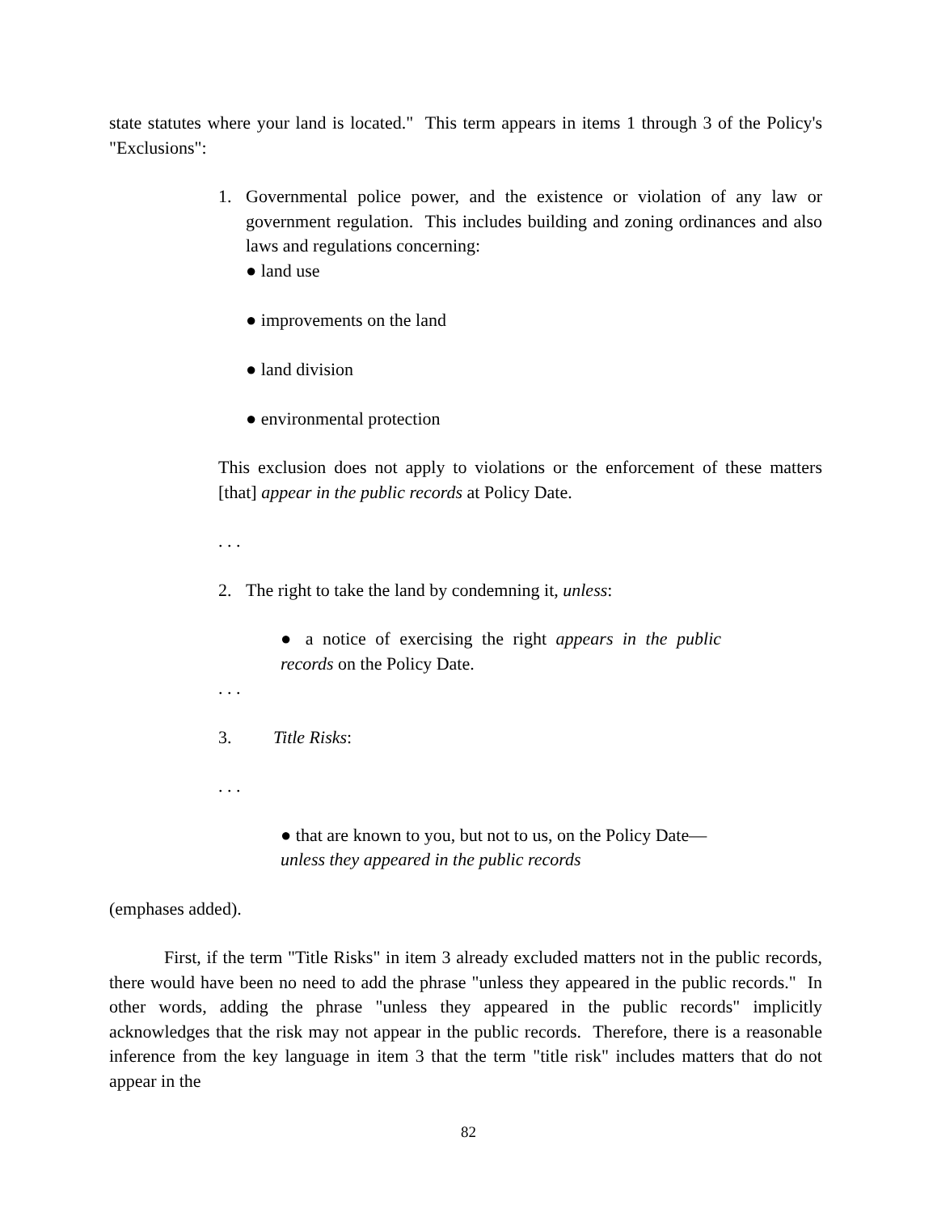state statutes where your land is located." This term appears in items 1 through 3 of the Policy's "Exclusions":
1. Governmental police power, and the existence or violation of any law or government regulation. This includes building and zoning ordinances and also laws and regulations concerning:
● land use
● improvements on the land
● land division
● environmental protection
This exclusion does not apply to violations or the enforcement of these matters [that] appear in the public records at Policy Date.
. . .
2. The right to take the land by condemning it, unless:
● a notice of exercising the right appears in the public records on the Policy Date.
. . .
3. Title Risks:
. . .
● that are known to you, but not to us, on the Policy Date—unless they appeared in the public records
(emphases added).
First, if the term "Title Risks" in item 3 already excluded matters not in the public records, there would have been no need to add the phrase "unless they appeared in the public records." In other words, adding the phrase "unless they appeared in the public records" implicitly acknowledges that the risk may not appear in the public records. Therefore, there is a reasonable inference from the key language in item 3 that the term "title risk" includes matters that do not appear in the
82